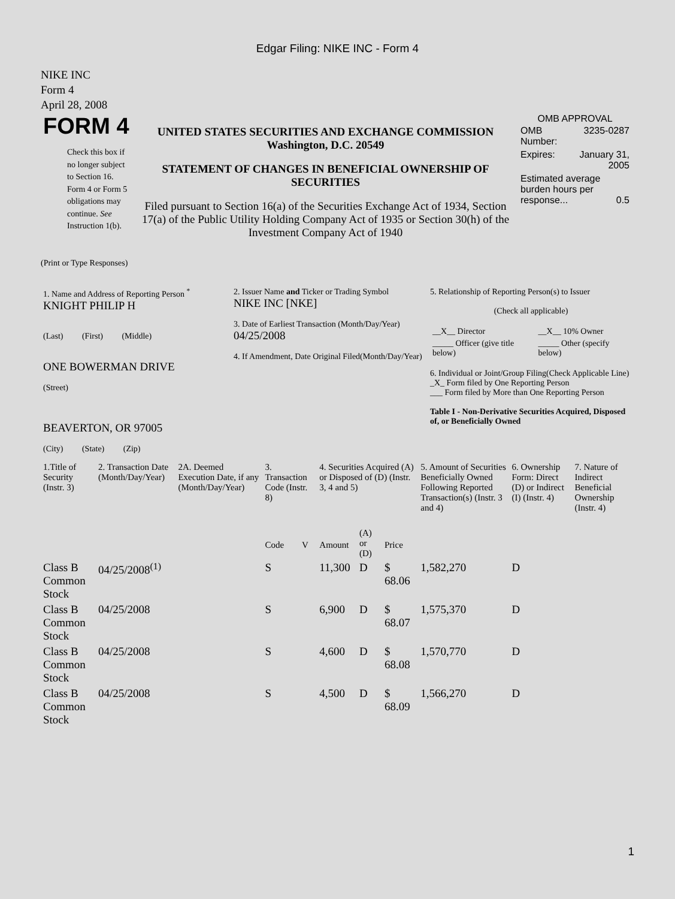Edgar Filing: NIKE INC - Form 4
NIKE INC
Form 4
April 28, 2008
| FORM 4 Check this box if no longer subject to Section 16. Form 4 or Form 5 obligations may continue. See Instruction 1(b). | UNITED STATES SECURITIES AND EXCHANGE COMMISSION Washington, D.C. 20549 STATEMENT OF CHANGES IN BENEFICIAL OWNERSHIP OF SECURITIES Filed pursuant to Section 16(a) of the Securities Exchange Act of 1934, Section 17(a) of the Public Utility Holding Company Act of 1935 or Section 30(h) of the Investment Company Act of 1940 | OMB APPROVAL / OMB Number: / 3235-0287 / / Expires: / January 31, 2005 / / Estimated average burden hours per response... 0.5 / / |
(Print or Type Responses)
| 1. Name and Address of Reporting Person <sup>*</sup> KNIGHT PHILIP H (Last) (First) (Middle) ONE BOWERMAN DRIVE (Street) BEAVERTON, OR 97005 (City) (State) (Zip) | 2. Issuer Name and Ticker or Trading Symbol NIKE INC [NKE] 3. Date of Earliest Transaction (Month/Day/Year) 04/25/2008 4. If Amendment, Date Original Filed(Month/Day/Year) | 5. Relationship of Reporting Person(s) to Issuer (Check all applicable) / __X__ Director / __X__ 10% Owner / / _____ Officer (give title below) / _____ Other (specify below) / 6. Individual or Joint/Group Filing(Check Applicable Line) _X_ Form filed by One Reporting Person ___ Form filed by More than One Reporting Person Table I - Non-Derivative Securities Acquired, Disposed of, or Beneficially Owned |
| 1.Title of Security (Instr. 3) | 2. Transaction Date (Month/Day/Year) | 2A. Deemed Execution Date, if any (Month/Day/Year) | 3. Transaction Code (Instr. 8) | | 4. Securities Acquired (A) or Disposed of (D) (Instr. 3, 4 and 5) | | | 5. Amount of Securities Beneficially Owned Following Reported Transaction(s) (Instr. 3 and 4) | 6. Ownership Form: Direct (D) or Indirect (I) (Instr. 4) | 7. Nature of Indirect Beneficial Ownership (Instr. 4) |
| --- | --- | --- | --- | --- | --- | --- | --- | --- | --- | --- |
| | | | Code | V | Amount | (A) or (D) | Price | | | |
| Class B Common Stock | 04/25/2008<sup>(1)</sup> | | S | | 11,300 | D | $ 68.06 | 1,582,270 | D | |
| Class B Common Stock | 04/25/2008 | | S | | 6,900 | D | $ 68.07 | 1,575,370 | D | |
| Class B Common Stock | 04/25/2008 | | S | | 4,600 | D | $ 68.08 | 1,570,770 | D | |
| Class B Common Stock | 04/25/2008 | | S | | 4,500 | D | $ 68.09 | 1,566,270 | D | |
1